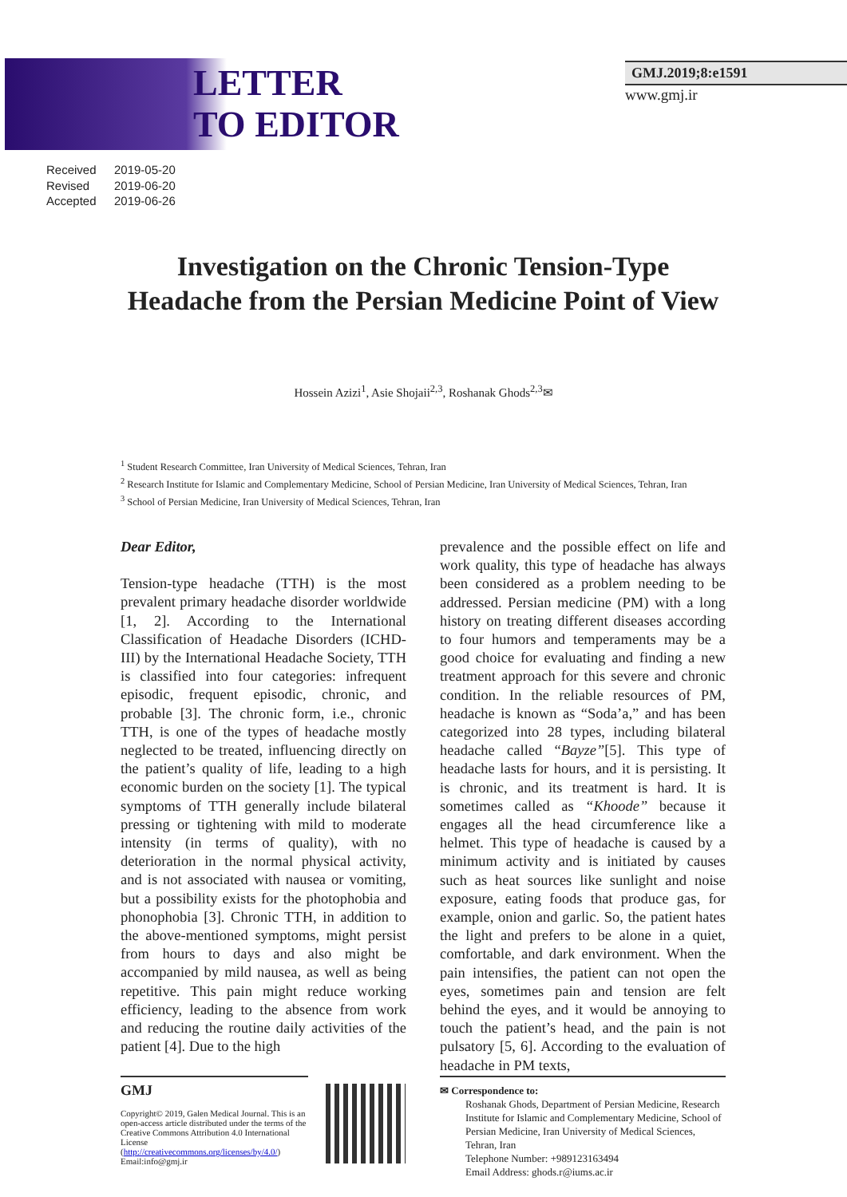LETTER
TO EDITOR
GMJ.2019;8:e1591
www.gmj.ir
Received 2019-05-20
Revised 2019-06-20
Accepted 2019-06-26
Investigation on the Chronic Tension-Type Headache from the Persian Medicine Point of View
Hossein Azizi<sup>1</sup>, Asie Shojaii<sup>2,3</sup>, Roshanak Ghods<sup>2,3</sup>✉
<sup>1</sup> Student Research Committee, Iran University of Medical Sciences, Tehran, Iran
<sup>2</sup> Research Institute for Islamic and Complementary Medicine, School of Persian Medicine, Iran University of Medical Sciences, Tehran, Iran
<sup>3</sup> School of Persian Medicine, Iran University of Medical Sciences, Tehran, Iran
Dear Editor,
Tension-type headache (TTH) is the most prevalent primary headache disorder worldwide [1, 2]. According to the International Classification of Headache Disorders (ICHD-III) by the International Headache Society, TTH is classified into four categories: infrequent episodic, frequent episodic, chronic, and probable [3]. The chronic form, i.e., chronic TTH, is one of the types of headache mostly neglected to be treated, influencing directly on the patient’s quality of life, leading to a high economic burden on the society [1]. The typical symptoms of TTH generally include bilateral pressing or tightening with mild to moderate intensity (in terms of quality), with no deterioration in the normal physical activity, and is not associated with nausea or vomiting, but a possibility exists for the photophobia and phonophobia [3]. Chronic TTH, in addition to the above-mentioned symptoms, might persist from hours to days and also might be accompanied by mild nausea, as well as being repetitive. This pain might reduce working efficiency, leading to the absence from work and reducing the routine daily activities of the patient [4]. Due to the high
prevalence and the possible effect on life and work quality, this type of headache has always been considered as a problem needing to be addressed. Persian medicine (PM) with a long history on treating different diseases according to four humors and temperaments may be a good choice for evaluating and finding a new treatment approach for this severe and chronic condition. In the reliable resources of PM, headache is known as “Soda’a,” and has been categorized into 28 types, including bilateral headache called “Bayze”[5]. This type of headache lasts for hours, and it is persisting. It is chronic, and its treatment is hard. It is sometimes called as “Khoode” because it engages all the head circumference like a helmet. This type of headache is caused by a minimum activity and is initiated by causes such as heat sources like sunlight and noise exposure, eating foods that produce gas, for example, onion and garlic. So, the patient hates the light and prefers to be alone in a quiet, comfortable, and dark environment. When the pain intensifies, the patient can not open the eyes, sometimes pain and tension are felt behind the eyes, and it would be annoying to touch the patient’s head, and the pain is not pulsatory [5, 6]. According to the evaluation of headache in PM texts,
GMJ
Copyright© 2019, Galen Medical Journal. This is an open-access article distributed under the terms of the Creative Commons Attribution 4.0 International License (http://creativecommons.org/licenses/by/4.0/)
Email:info@gmj.ir
✉ Correspondence to:
Roshanak Ghods, Department of Persian Medicine, Research Institute for Islamic and Complementary Medicine, School of Persian Medicine, Iran University of Medical Sciences, Tehran, Iran
Telephone Number: +989123163494
Email Address: ghods.r@iums.ac.ir